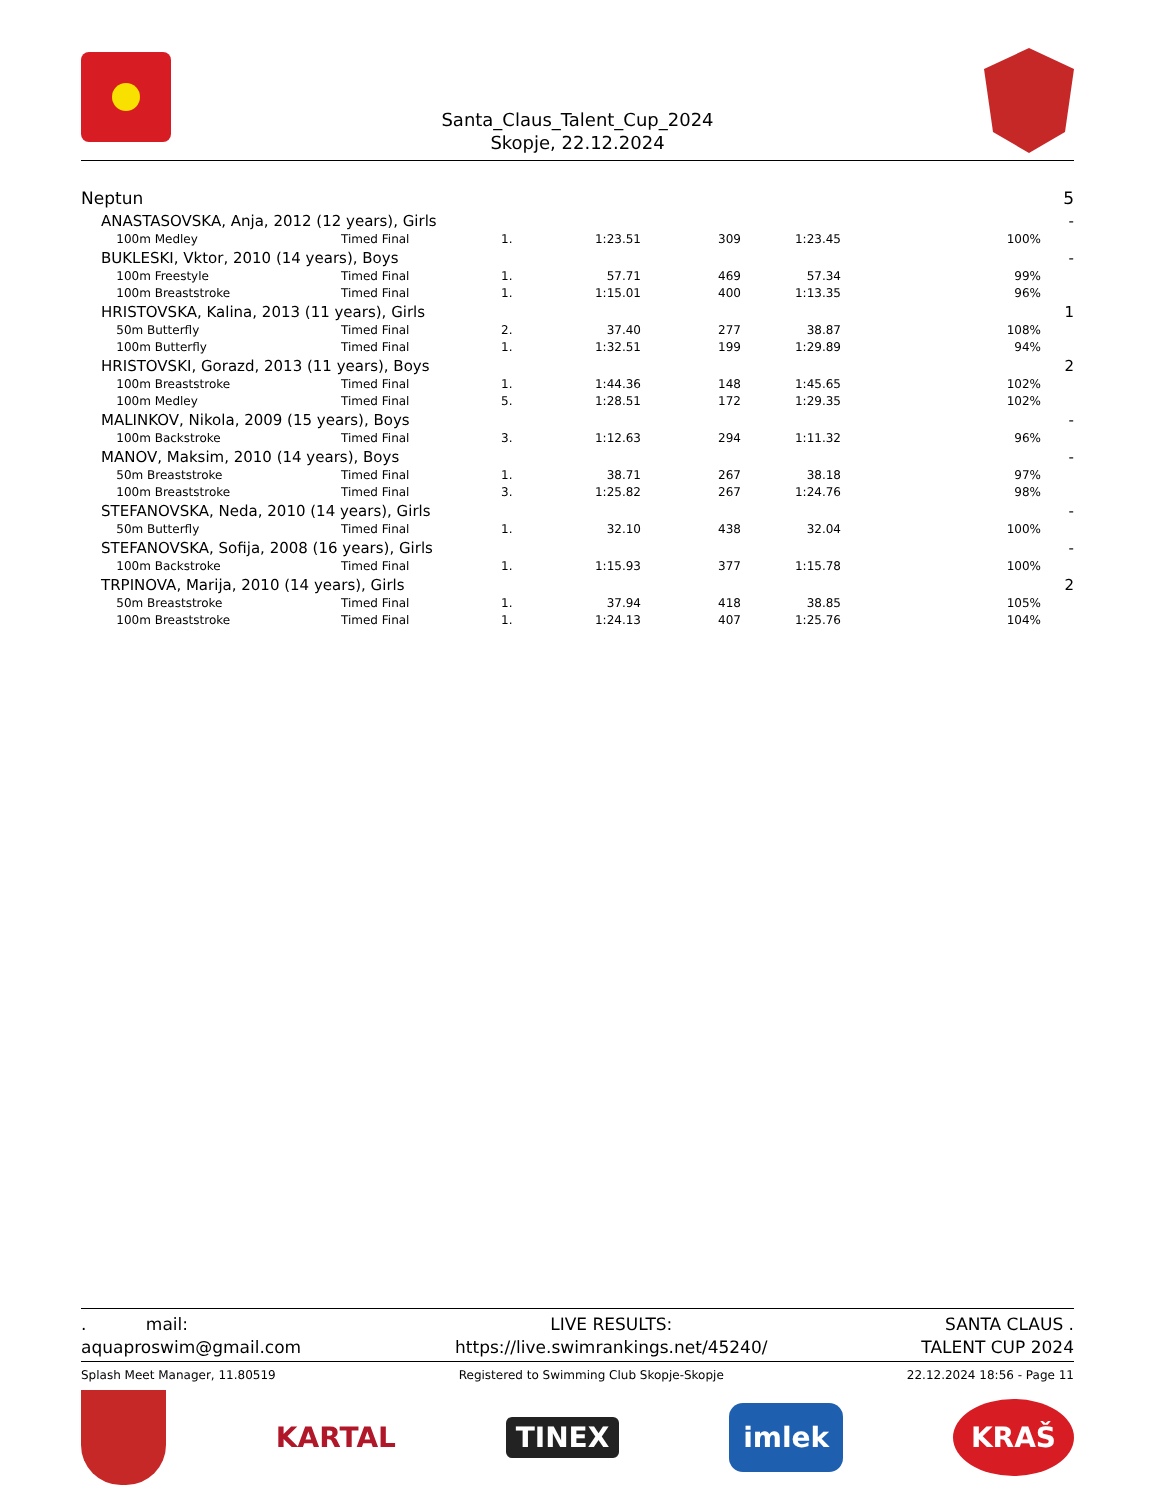Santa_Claus_Talent_Cup_2024
Skopje, 22.12.2024
| Neptun | | | | | | | | 5 |
| | ANASTASOVSKA, Anja, 2012 (12 years), Girls | | | | | | | - |
| | 100m Medley | Timed Final | 1. | 1:23.51 | 309 | 1:23.45 | 100% | |
| | BUKLESKI, Vktor, 2010 (14 years), Boys | | | | | | | - |
| | 100m Freestyle | Timed Final | 1. | 57.71 | 469 | 57.34 | 99% | |
| | 100m Breaststroke | Timed Final | 1. | 1:15.01 | 400 | 1:13.35 | 96% | |
| | HRISTOVSKA, Kalina, 2013 (11 years), Girls | | | | | | | 1 |
| | 50m Butterfly | Timed Final | 2. | 37.40 | 277 | 38.87 | 108% | |
| | 100m Butterfly | Timed Final | 1. | 1:32.51 | 199 | 1:29.89 | 94% | |
| | HRISTOVSKI, Gorazd, 2013 (11 years), Boys | | | | | | | 2 |
| | 100m Breaststroke | Timed Final | 1. | 1:44.36 | 148 | 1:45.65 | 102% | |
| | 100m Medley | Timed Final | 5. | 1:28.51 | 172 | 1:29.35 | 102% | |
| | MALINKOV, Nikola, 2009 (15 years), Boys | | | | | | | - |
| | 100m Backstroke | Timed Final | 3. | 1:12.63 | 294 | 1:11.32 | 96% | |
| | MANOV, Maksim, 2010 (14 years), Boys | | | | | | | - |
| | 50m Breaststroke | Timed Final | 1. | 38.71 | 267 | 38.18 | 97% | |
| | 100m Breaststroke | Timed Final | 3. | 1:25.82 | 267 | 1:24.76 | 98% | |
| | STEFANOVSKA, Neda, 2010 (14 years), Girls | | | | | | | - |
| | 50m Butterfly | Timed Final | 1. | 32.10 | 438 | 32.04 | 100% | |
| | STEFANOVSKA, Sofija, 2008 (16 years), Girls | | | | | | | - |
| | 100m Backstroke | Timed Final | 1. | 1:15.93 | 377 | 1:15.78 | 100% | |
| | TRPINOVA, Marija, 2010 (14 years), Girls | | | | | | | 2 |
| | 50m Breaststroke | Timed Final | 1. | 37.94 | 418 | 38.85 | 105% | |
| | 100m Breaststroke | Timed Final | 1. | 1:24.13 | 407 | 1:25.76 | 104% | |
. mail:
aquaproswim@gmail.com
LIVE RESULTS:
https://live.swimrankings.net/45240/
SANTA CLAUS .
TALENT CUP 2024
Splash Meet Manager, 11.80519 Registered to Swimming Club Skopje-Skopje
22.12.2024 18:56 - Page 11
KARTAL
TINEX
imlek
KRAŠ